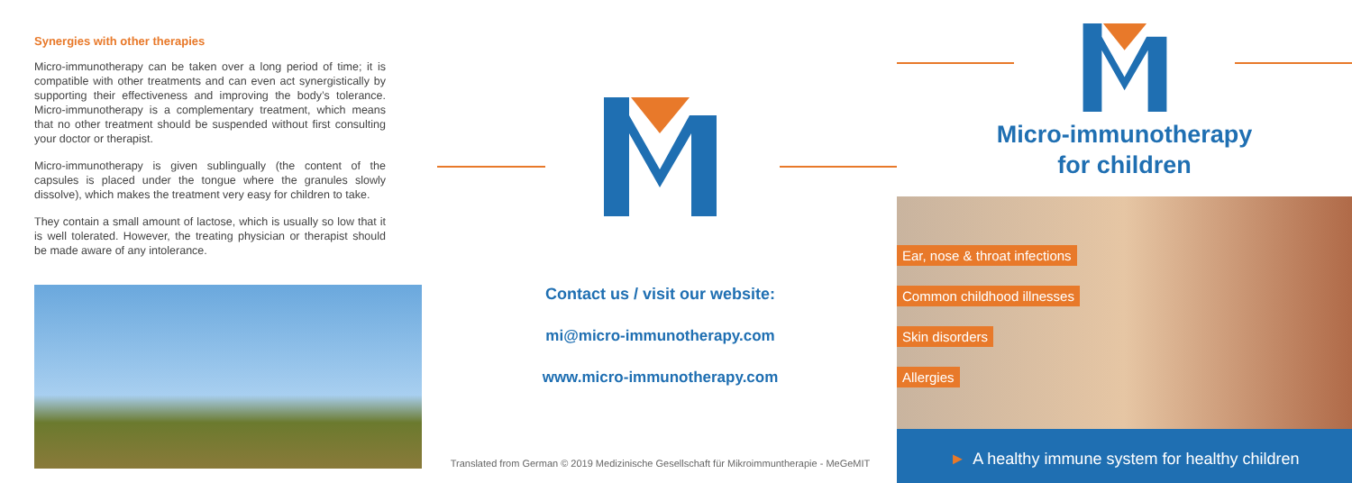Synergies with other therapies
Micro-immunotherapy can be taken over a long period of time; it is compatible with other treatments and can even act synergistically by supporting their effectiveness and improving the body’s tolerance. Micro-immunotherapy is a complementary treatment, which means that no other treatment should be suspended without first consulting your doctor or therapist.
Micro-immunotherapy is given sublingually (the content of the capsules is placed under the tongue where the granules slowly dissolve), which makes the treatment very easy for children to take.
They contain a small amount of lactose, which is usually so low that it is well tolerated. However, the treating physician or therapist should be made aware of any intolerance.
Contact us / visit our website:
mi@micro-immunotherapy.com
www.micro-immunotherapy.com
Translated from German © 2019 Medizinische Gesellschaft für Mikroimmuntherapie - MeGeMIT
Micro-immunotherapy
for children
Ear, nose & throat infections
Common childhood illnesses
Skin disorders
Allergies
► A healthy immune system for healthy children